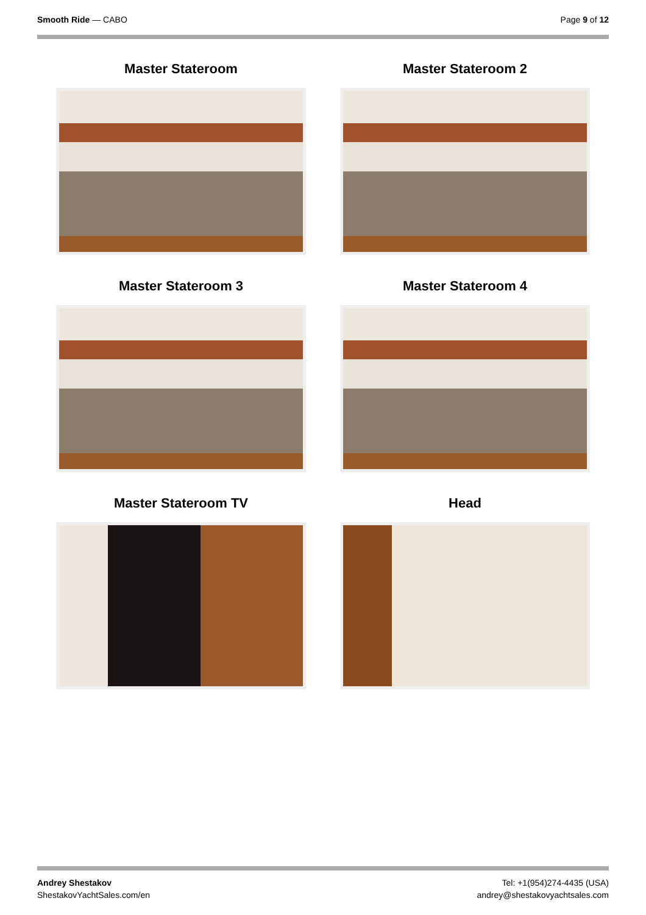Smooth Ride — CABO Page 9 of 12
Master Stateroom
Master Stateroom 2
Master Stateroom 3
Master Stateroom 4
Master Stateroom TV
Head
Andrey Shestakov
ShestakovYachtSales.com/en
Tel: +1(954)274-4435 (USA)
andrey@shestakovyachtsales.com